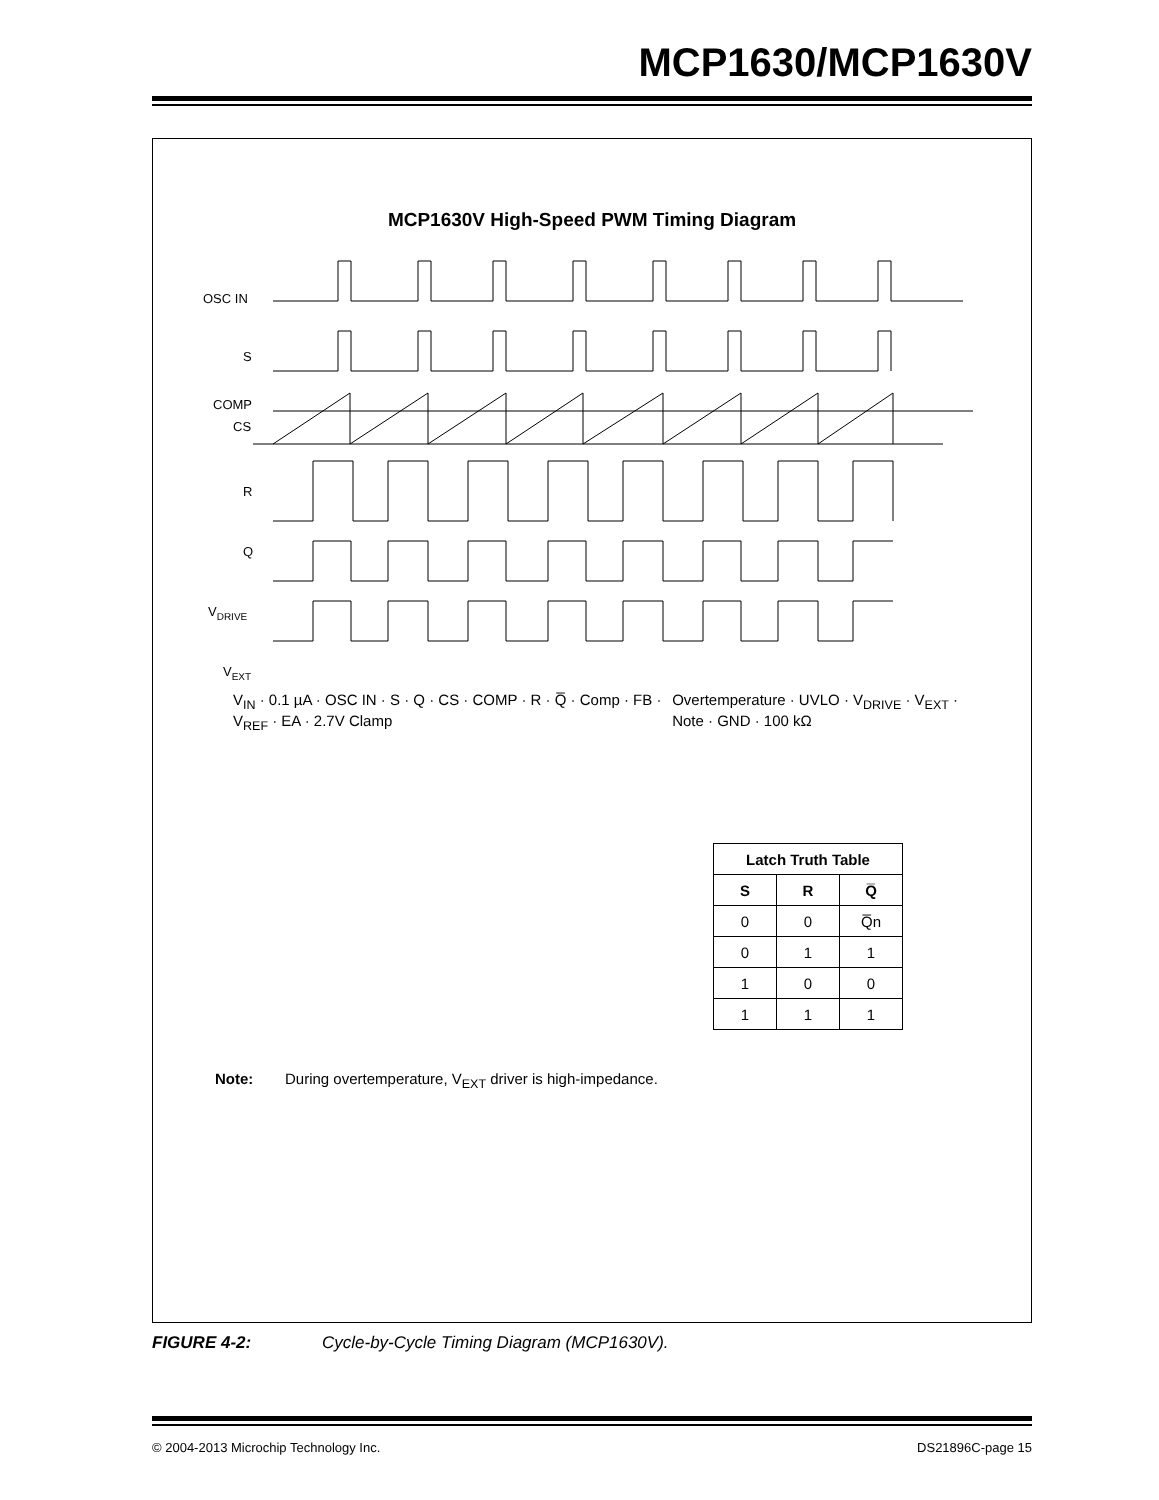MCP1630/MCP1630V
MCP1630V High-Speed PWM Timing Diagram
OSC IN
S
COMP
CS
R
Q
VDRIVE
VEXT
V<sub>IN</sub> · 0.1 µA · OSC IN · S · Q · CS · COMP · R · Q̅ · Comp · FB · V<sub>REF</sub> · EA · 2.7V Clamp
Overtemperature · UVLO · V<sub>DRIVE</sub> · V<sub>EXT</sub> · Note · GND · 100 kΩ
| Latch Truth Table | | |
| --- | --- | --- |
| S | R | Q̅ |
| 0 | 0 | Q̅n |
| 0 | 1 | 1 |
| 1 | 0 | 0 |
| 1 | 1 | 1 |
Note: During overtemperature, V<sub>EXT</sub> driver is high-impedance.
FIGURE 4-2: Cycle-by-Cycle Timing Diagram (MCP1630V).
© 2004-2013 Microchip Technology Inc. DS21896C-page 15